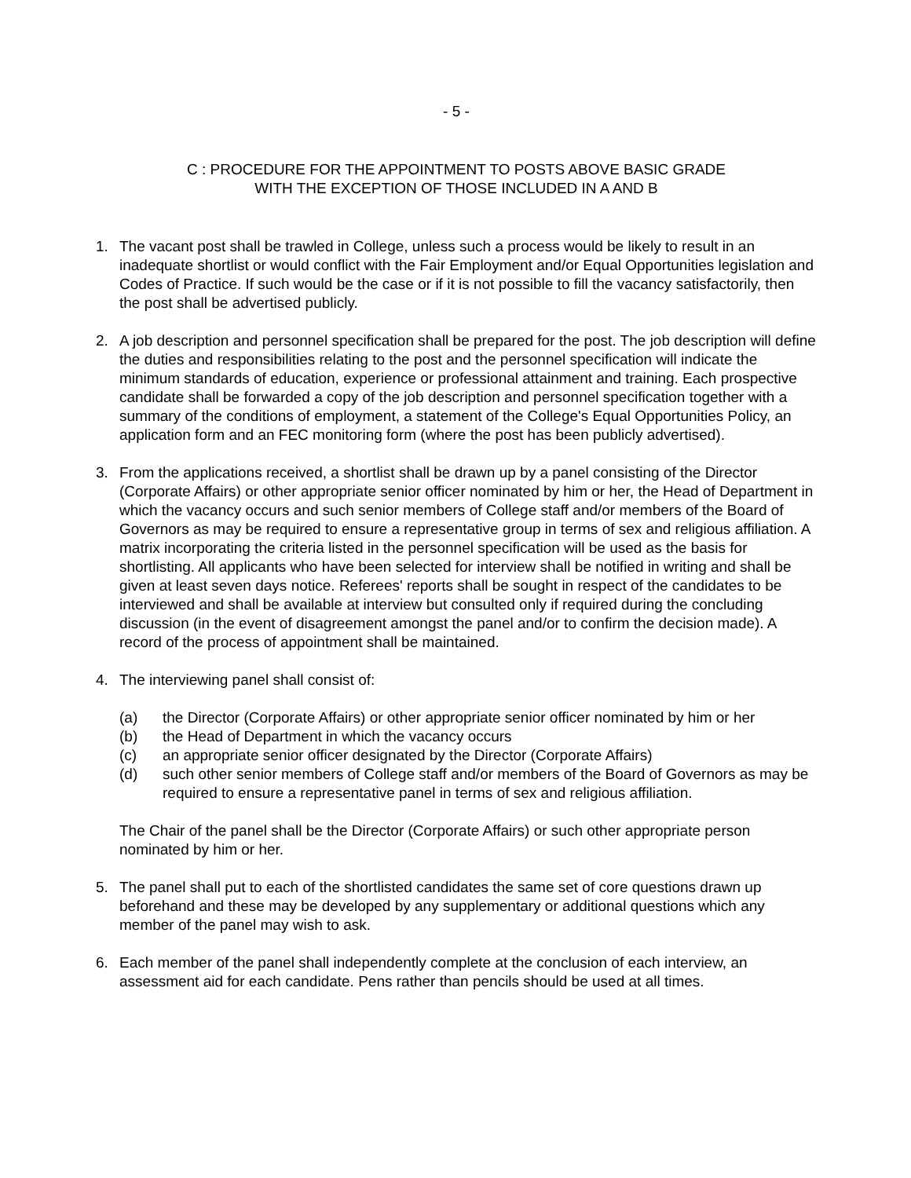- 5 -
C : PROCEDURE FOR THE APPOINTMENT TO POSTS ABOVE BASIC GRADE
WITH THE EXCEPTION OF THOSE INCLUDED IN A AND B
1. The vacant post shall be trawled in College, unless such a process would be likely to result in an inadequate shortlist or would conflict with the Fair Employment and/or Equal Opportunities legislation and Codes of Practice. If such would be the case or if it is not possible to fill the vacancy satisfactorily, then the post shall be advertised publicly.
2. A job description and personnel specification shall be prepared for the post. The job description will define the duties and responsibilities relating to the post and the personnel specification will indicate the minimum standards of education, experience or professional attainment and training. Each prospective candidate shall be forwarded a copy of the job description and personnel specification together with a summary of the conditions of employment, a statement of the College's Equal Opportunities Policy, an application form and an FEC monitoring form (where the post has been publicly advertised).
3. From the applications received, a shortlist shall be drawn up by a panel consisting of the Director (Corporate Affairs) or other appropriate senior officer nominated by him or her, the Head of Department in which the vacancy occurs and such senior members of College staff and/or members of the Board of Governors as may be required to ensure a representative group in terms of sex and religious affiliation. A matrix incorporating the criteria listed in the personnel specification will be used as the basis for shortlisting. All applicants who have been selected for interview shall be notified in writing and shall be given at least seven days notice. Referees' reports shall be sought in respect of the candidates to be interviewed and shall be available at interview but consulted only if required during the concluding discussion (in the event of disagreement amongst the panel and/or to confirm the decision made). A record of the process of appointment shall be maintained.
4. The interviewing panel shall consist of:
(a) the Director (Corporate Affairs) or other appropriate senior officer nominated by him or her
(b) the Head of Department in which the vacancy occurs
(c) an appropriate senior officer designated by the Director (Corporate Affairs)
(d) such other senior members of College staff and/or members of the Board of Governors as may be required to ensure a representative panel in terms of sex and religious affiliation.
The Chair of the panel shall be the Director (Corporate Affairs) or such other appropriate person nominated by him or her.
5. The panel shall put to each of the shortlisted candidates the same set of core questions drawn up beforehand and these may be developed by any supplementary or additional questions which any member of the panel may wish to ask.
6. Each member of the panel shall independently complete at the conclusion of each interview, an assessment aid for each candidate. Pens rather than pencils should be used at all times.